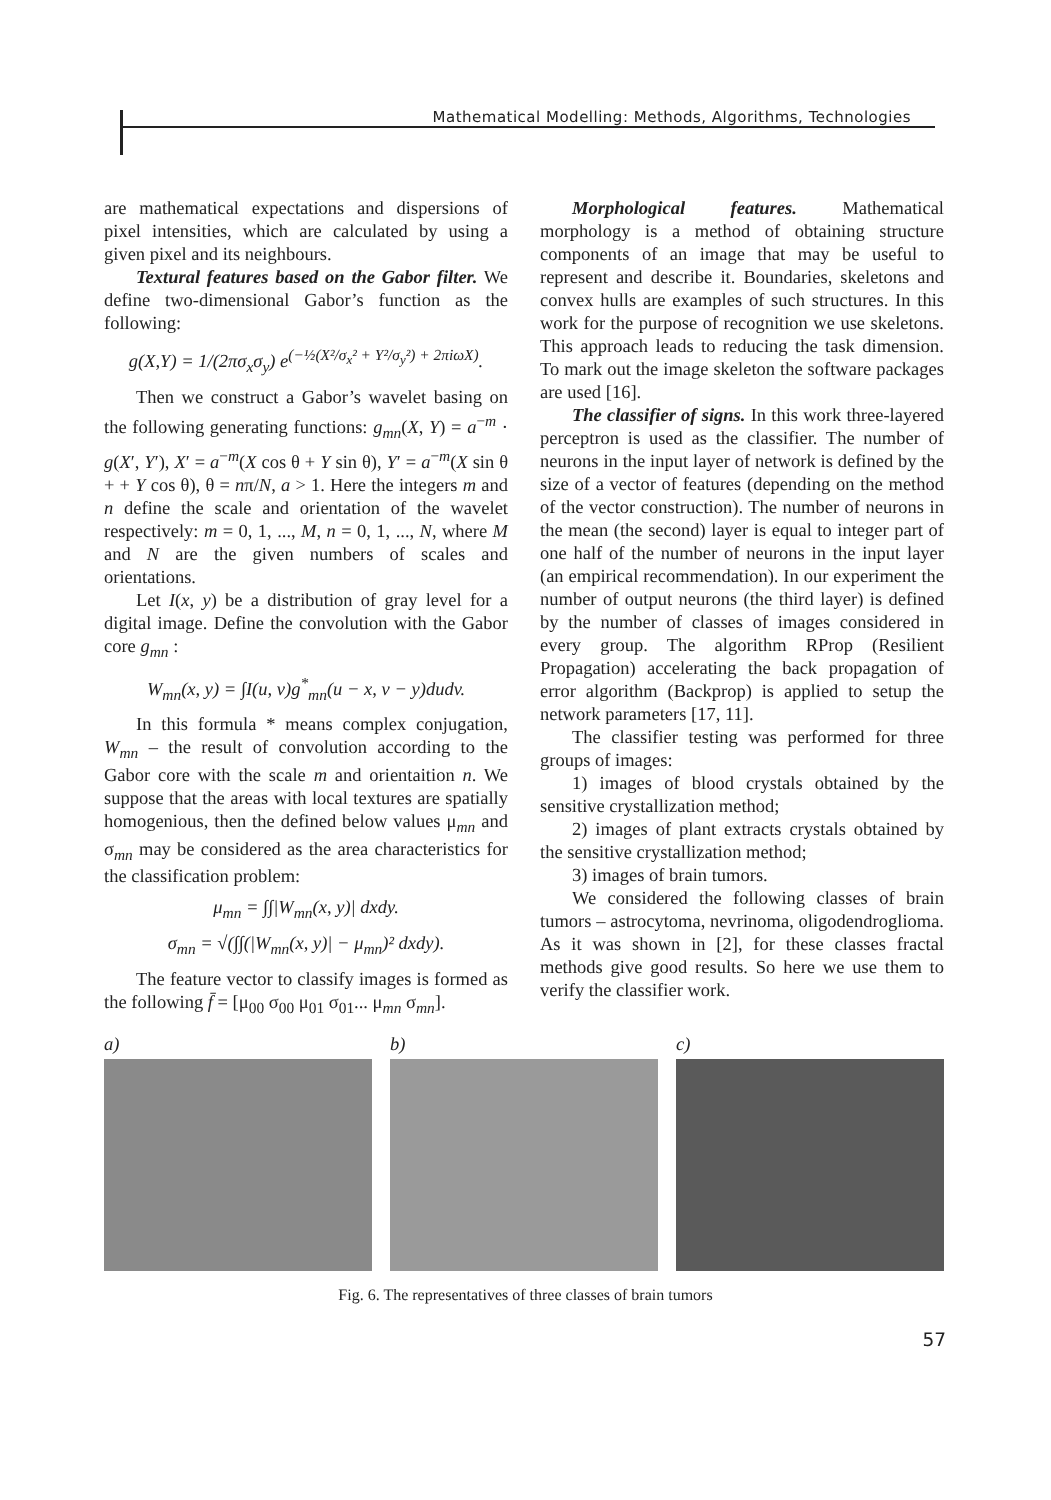Mathematical Modelling: Methods, Algorithms, Technologies
are mathematical expectations and dispersions of pixel intensities, which are calculated by using a given pixel and its neighbours.
Textural features based on the Gabor filter. We define two-dimensional Gabor’s function as the following:
g(X,Y) = 1/(2πσ<sub>x</sub>σ<sub>y</sub>) e<sup>(−½(X²/σ<sub>x</sub>² + Y²/σ<sub>y</sub>²) + 2πiωX)</sup>.
Then we construct a Gabor’s wavelet basing on the following generating functions: g<sub>mn</sub>(X, Y) = a<sup>−m</sup> · g(X′, Y′), X′ = a<sup>−m</sup>(X cos θ + Y sin θ), Y′ = a<sup>−m</sup>(X sin θ + + Y cos θ), θ = nπ/N, a > 1. Here the integers m and n define the scale and orientation of the wavelet respectively: m = 0, 1, ..., M, n = 0, 1, ..., N, where M and N are the given numbers of scales and orientations.
Let I(x, y) be a distribution of gray level for a digital image. Define the convolution with the Gabor core g<sub>mn</sub> :
W<sub>mn</sub>(x, y) = ∫I(u, v)g<sup>*</sup><sub>mn</sub>(u − x, v − y)dudv.
In this formula * means complex conjugation, W<sub>mn</sub> – the result of convolution according to the Gabor core with the scale m and orientaition n. We suppose that the areas with local textures are spatially homogenious, then the defined below values μ<sub>mn</sub> and σ<sub>mn</sub> may be considered as the area characteristics for the classification problem:
μ<sub>mn</sub> = ∫∫|W<sub>mn</sub>(x, y)| dxdy.
σ<sub>mn</sub> = √(∫∫(|W<sub>mn</sub>(x, y)| − μ<sub>mn</sub>)² dxdy).
The feature vector to classify images is formed as the following f̄ = [μ<sub>00</sub> σ<sub>00</sub> μ<sub>01</sub> σ<sub>01</sub>... μ<sub>mn</sub> σ<sub>mn</sub>].
Morphological features. Mathematical morphology is a method of obtaining structure components of an image that may be useful to represent and describe it. Boundaries, skeletons and convex hulls are examples of such structures. In this work for the purpose of recognition we use skeletons. This approach leads to reducing the task dimension. To mark out the image skeleton the software packages are used [16].
The classifier of signs. In this work three-layered perceptron is used as the classifier. The number of neurons in the input layer of network is defined by the size of a vector of features (depending on the method of the vector construction). The number of neurons in the mean (the second) layer is equal to integer part of one half of the number of neurons in the input layer (an empirical recommendation). In our experiment the number of output neurons (the third layer) is defined by the number of classes of images considered in every group. The algorithm RProp (Resilient Propagation) accelerating the back propagation of error algorithm (Backprop) is applied to setup the network parameters [17, 11].
The classifier testing was performed for three groups of images:
1) images of blood crystals obtained by the sensitive crystallization method;
2) images of plant extracts crystals obtained by the sensitive crystallization method;
3) images of brain tumors.
We considered the following classes of brain tumors – astrocytoma, nevrinoma, oligodendroglioma. As it was shown in [2], for these classes fractal methods give good results. So here we use them to verify the classifier work.
a) b) c)
Fig. 6. The representatives of three classes of brain tumors
57